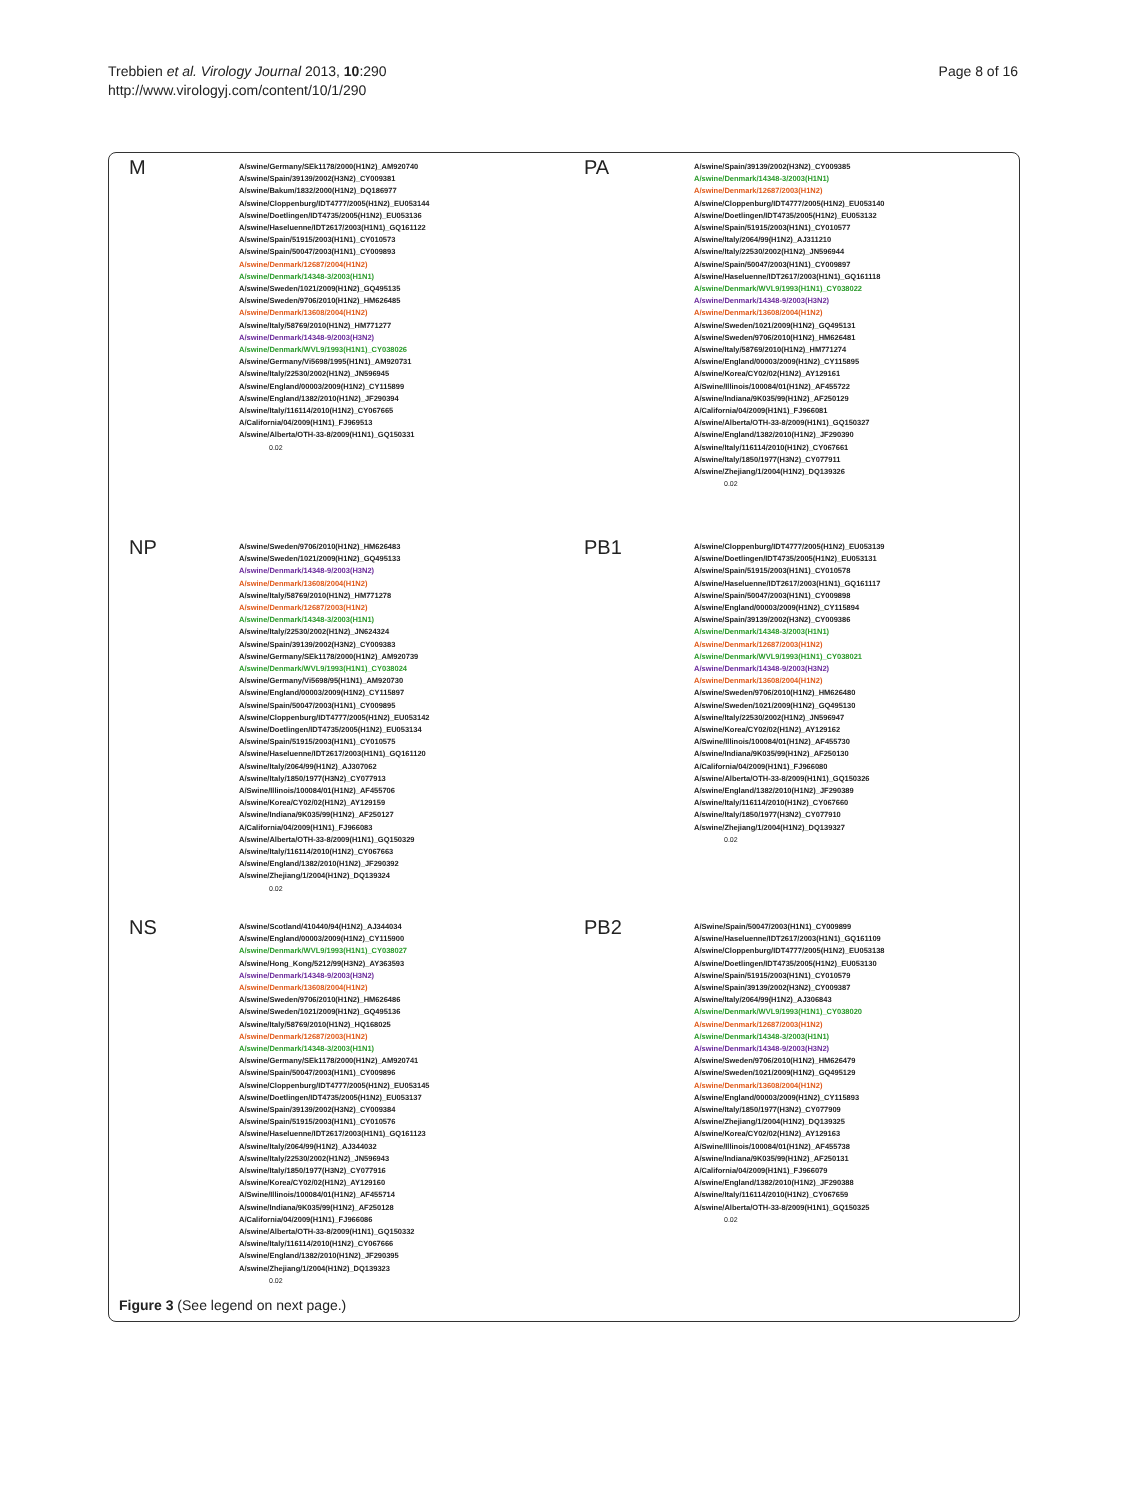Trebbien et al. Virology Journal 2013, 10:290
http://www.virologyj.com/content/10/1/290
Page 8 of 16
M
A/swine/Germany/SEk1178/2000(H1N2)_AM920740
A/swine/Spain/39139/2002(H3N2)_CY009381
A/swine/Bakum/1832/2000(H1N2)_DQ186977
A/swine/Cloppenburg/IDT4777/2005(H1N2)_EU053144
A/swine/Doetlingen/IDT4735/2005(H1N2)_EU053136
A/swine/Haseluenne/IDT2617/2003(H1N1)_GQ161122
A/swine/Spain/51915/2003(H1N1)_CY010573
A/swine/Spain/50047/2003(H1N1)_CY009893
A/swine/Denmark/12687/2004(H1N2)
A/swine/Denmark/14348-3/2003(H1N1)
A/swine/Sweden/1021/2009(H1N2)_GQ495135
A/swine/Sweden/9706/2010(H1N2)_HM626485
A/swine/Denmark/13608/2004(H1N2)
A/swine/Italy/58769/2010(H1N2)_HM771277
A/swine/Denmark/14348-9/2003(H3N2)
A/swine/Denmark/WVL9/1993(H1N1)_CY038026
A/swine/Germany/Vi5698/1995(H1N1)_AM920731
A/swine/Italy/22530/2002(H1N2)_JN596945
A/swine/England/00003/2009(H1N2)_CY115899
A/swine/England/1382/2010(H1N2)_JF290394
A/swine/Italy/116114/2010(H1N2)_CY067665
A/California/04/2009(H1N1)_FJ969513
A/swine/Alberta/OTH-33-8/2009(H1N1)_GQ150331
0.02
PA
A/swine/Spain/39139/2002(H3N2)_CY009385
A/swine/Denmark/14348-3/2003(H1N1)
A/swine/Denmark/12687/2003(H1N2)
A/swine/Cloppenburg/IDT4777/2005(H1N2)_EU053140
A/swine/Doetlingen/IDT4735/2005(H1N2)_EU053132
A/swine/Spain/51915/2003(H1N1)_CY010577
A/swine/Italy/2064/99(H1N2)_AJ311210
A/swine/Italy/22530/2002(H1N2)_JN596944
A/swine/Spain/50047/2003(H1N1)_CY009897
A/swine/Haseluenne/IDT2617/2003(H1N1)_GQ161118
A/swine/Denmark/WVL9/1993(H1N1)_CY038022
A/swine/Denmark/14348-9/2003(H3N2)
A/swine/Denmark/13608/2004(H1N2)
A/swine/Sweden/1021/2009(H1N2)_GQ495131
A/swine/Sweden/9706/2010(H1N2)_HM626481
A/swine/Italy/58769/2010(H1N2)_HM771274
A/swine/England/00003/2009(H1N2)_CY115895
A/swine/Korea/CY02/02(H1N2)_AY129161
A/Swine/Illinois/100084/01(H1N2)_AF455722
A/swine/Indiana/9K035/99(H1N2)_AF250129
A/California/04/2009(H1N1)_FJ966081
A/swine/Alberta/OTH-33-8/2009(H1N1)_GQ150327
A/swine/England/1382/2010(H1N2)_JF290390
A/swine/Italy/116114/2010(H1N2)_CY067661
A/swine/Italy/1850/1977(H3N2)_CY077911
A/swine/Zhejiang/1/2004(H1N2)_DQ139326
0.02
NP
A/swine/Sweden/9706/2010(H1N2)_HM626483
A/swine/Sweden/1021/2009(H1N2)_GQ495133
A/swine/Denmark/14348-9/2003(H3N2)
A/swine/Denmark/13608/2004(H1N2)
A/swine/Italy/58769/2010(H1N2)_HM771278
A/swine/Denmark/12687/2003(H1N2)
A/swine/Denmark/14348-3/2003(H1N1)
A/swine/Italy/22530/2002(H1N2)_JN624324
A/swine/Spain/39139/2002(H3N2)_CY009383
A/swine/Germany/SEk1178/2000(H1N2)_AM920739
A/swine/Denmark/WVL9/1993(H1N1)_CY038024
A/swine/Germany/Vi5698/95(H1N1)_AM920730
A/swine/England/00003/2009(H1N2)_CY115897
A/swine/Spain/50047/2003(H1N1)_CY009895
A/swine/Cloppenburg/IDT4777/2005(H1N2)_EU053142
A/swine/Doetlingen/IDT4735/2005(H1N2)_EU053134
A/swine/Spain/51915/2003(H1N1)_CY010575
A/swine/Haseluenne/IDT2617/2003(H1N1)_GQ161120
A/swine/Italy/2064/99(H1N2)_AJ307062
A/swine/Italy/1850/1977(H3N2)_CY077913
A/Swine/Illinois/100084/01(H1N2)_AF455706
A/swine/Korea/CY02/02(H1N2)_AY129159
A/swine/Indiana/9K035/99(H1N2)_AF250127
A/California/04/2009(H1N1)_FJ966083
A/swine/Alberta/OTH-33-8/2009(H1N1)_GQ150329
A/swine/Italy/116114/2010(H1N2)_CY067663
A/swine/England/1382/2010(H1N2)_JF290392
A/swine/Zhejiang/1/2004(H1N2)_DQ139324
0.02
PB1
A/swine/Cloppenburg/IDT4777/2005(H1N2)_EU053139
A/swine/Doetlingen/IDT4735/2005(H1N2)_EU053131
A/swine/Spain/51915/2003(H1N1)_CY010578
A/swine/Haseluenne/IDT2617/2003(H1N1)_GQ161117
A/swine/Spain/50047/2003(H1N1)_CY009898
A/swine/England/00003/2009(H1N2)_CY115894
A/swine/Spain/39139/2002(H3N2)_CY009386
A/swine/Denmark/14348-3/2003(H1N1)
A/swine/Denmark/12687/2003(H1N2)
A/swine/Denmark/WVL9/1993(H1N1)_CY038021
A/swine/Denmark/14348-9/2003(H3N2)
A/swine/Denmark/13608/2004(H1N2)
A/swine/Sweden/9706/2010(H1N2)_HM626480
A/swine/Sweden/1021/2009(H1N2)_GQ495130
A/swine/Italy/22530/2002(H1N2)_JN596947
A/swine/Korea/CY02/02(H1N2)_AY129162
A/Swine/Illinois/100084/01(H1N2)_AF455730
A/swine/Indiana/9K035/99(H1N2)_AF250130
A/California/04/2009(H1N1)_FJ966080
A/swine/Alberta/OTH-33-8/2009(H1N1)_GQ150326
A/swine/England/1382/2010(H1N2)_JF290389
A/swine/Italy/116114/2010(H1N2)_CY067660
A/swine/Italy/1850/1977(H3N2)_CY077910
A/swine/Zhejiang/1/2004(H1N2)_DQ139327
0.02
NS
A/swine/Scotland/410440/94(H1N2)_AJ344034
A/swine/England/00003/2009(H1N2)_CY115900
A/swine/Denmark/WVL9/1993(H1N1)_CY038027
A/swine/Hong_Kong/5212/99(H3N2)_AY363593
A/swine/Denmark/14348-9/2003(H3N2)
A/swine/Denmark/13608/2004(H1N2)
A/swine/Sweden/9706/2010(H1N2)_HM626486
A/swine/Sweden/1021/2009(H1N2)_GQ495136
A/swine/Italy/58769/2010(H1N2)_HQ168025
A/swine/Denmark/12687/2003(H1N2)
A/swine/Denmark/14348-3/2003(H1N1)
A/swine/Germany/SEk1178/2000(H1N2)_AM920741
A/swine/Spain/50047/2003(H1N1)_CY009896
A/swine/Cloppenburg/IDT4777/2005(H1N2)_EU053145
A/swine/Doetlingen/IDT4735/2005(H1N2)_EU053137
A/swine/Spain/39139/2002(H3N2)_CY009384
A/swine/Spain/51915/2003(H1N1)_CY010576
A/swine/Haseluenne/IDT2617/2003(H1N1)_GQ161123
A/swine/Italy/2064/99(H1N2)_AJ344032
A/swine/Italy/22530/2002(H1N2)_JN596943
A/swine/Italy/1850/1977(H3N2)_CY077916
A/swine/Korea/CY02/02(H1N2)_AY129160
A/Swine/Illinois/100084/01(H1N2)_AF455714
A/swine/Indiana/9K035/99(H1N2)_AF250128
A/California/04/2009(H1N1)_FJ966086
A/swine/Alberta/OTH-33-8/2009(H1N1)_GQ150332
A/swine/Italy/116114/2010(H1N2)_CY067666
A/swine/England/1382/2010(H1N2)_JF290395
A/swine/Zhejiang/1/2004(H1N2)_DQ139323
0.02
PB2
A/Swine/Spain/50047/2003(H1N1)_CY009899
A/swine/Haseluenne/IDT2617/2003(H1N1)_GQ161109
A/swine/Cloppenburg/IDT4777/2005(H1N2)_EU053138
A/swine/Doetlingen/IDT4735/2005(H1N2)_EU053130
A/swine/Spain/51915/2003(H1N1)_CY010579
A/swine/Spain/39139/2002(H3N2)_CY009387
A/swine/Italy/2064/99(H1N2)_AJ306843
A/swine/Denmark/WVL9/1993(H1N1)_CY038020
A/swine/Denmark/12687/2003(H1N2)
A/swine/Denmark/14348-3/2003(H1N1)
A/swine/Denmark/14348-9/2003(H3N2)
A/swine/Sweden/9706/2010(H1N2)_HM626479
A/swine/Sweden/1021/2009(H1N2)_GQ495129
A/swine/Denmark/13608/2004(H1N2)
A/swine/England/00003/2009(H1N2)_CY115893
A/swine/Italy/1850/1977(H3N2)_CY077909
A/swine/Zhejiang/1/2004(H1N2)_DQ139325
A/swine/Korea/CY02/02(H1N2)_AY129163
A/Swine/Illinois/100084/01(H1N2)_AF455738
A/swine/Indiana/9K035/99(H1N2)_AF250131
A/California/04/2009(H1N1)_FJ966079
A/swine/England/1382/2010(H1N2)_JF290388
A/swine/Italy/116114/2010(H1N2)_CY067659
A/swine/Alberta/OTH-33-8/2009(H1N1)_GQ150325
0.02
Figure 3 (See legend on next page.)